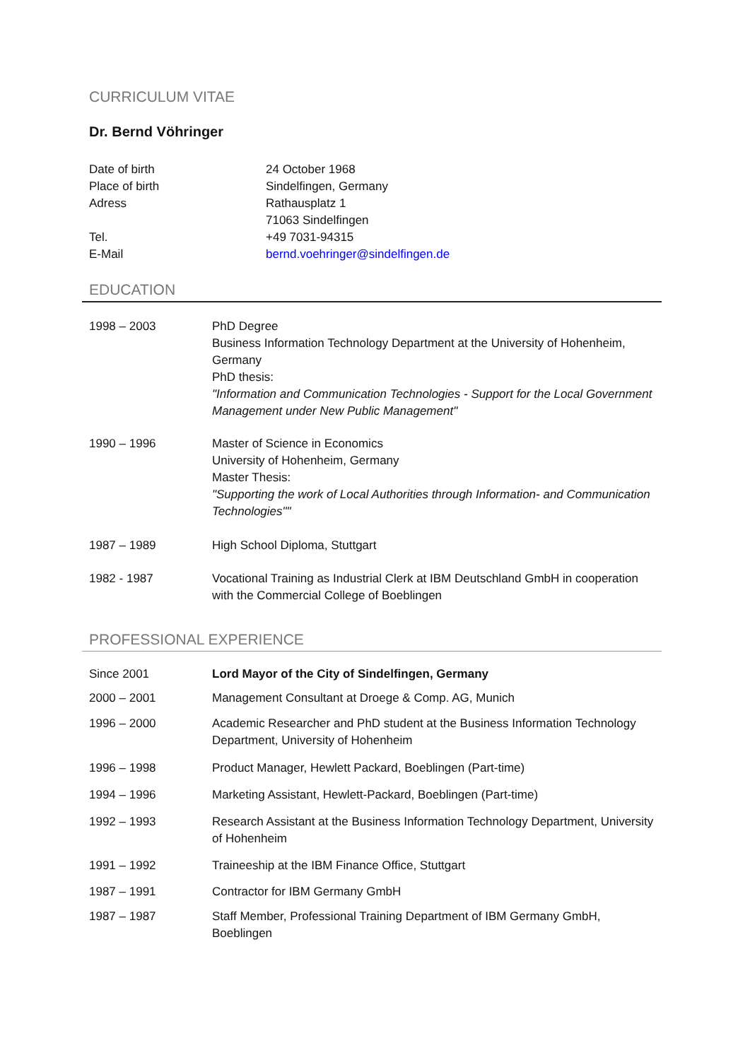CURRICULUM VITAE
Dr. Bernd Vöhringer
| Date of birth | 24 October 1968 |
| Place of birth | Sindelfingen, Germany |
| Adress | Rathausplatz 1 71063 Sindelfingen |
| Tel. | +49 7031-94315 |
| E-Mail | bernd.voehringer@sindelfingen.de |
EDUCATION
1998 – 2003 PhD Degree
Business Information Technology Department at the University of Hohenheim, Germany
PhD thesis:
"Information and Communication Technologies - Support for the Local Government Management under New Public Management"
1990 – 1996 Master of Science in Economics
University of Hohenheim, Germany
Master Thesis:
"Supporting the work of Local Authorities through Information- and Communication Technologies""
1987 – 1989 High School Diploma, Stuttgart
1982 - 1987 Vocational Training as Industrial Clerk at IBM Deutschland GmbH in cooperation with the Commercial College of Boeblingen
PROFESSIONAL EXPERIENCE
Since 2001 Lord Mayor of the City of Sindelfingen, Germany
2000 – 2001 Management Consultant at Droege & Comp. AG, Munich
1996 – 2000 Academic Researcher and PhD student at the Business Information Technology Department, University of Hohenheim
1996 – 1998 Product Manager, Hewlett Packard, Boeblingen (Part-time)
1994 – 1996 Marketing Assistant, Hewlett-Packard, Boeblingen (Part-time)
1992 – 1993 Research Assistant at the Business Information Technology Department, University of Hohenheim
1991 – 1992 Traineeship at the IBM Finance Office, Stuttgart
1987 – 1991 Contractor for IBM Germany GmbH
1987 – 1987 Staff Member, Professional Training Department of IBM Germany GmbH, Boeblingen